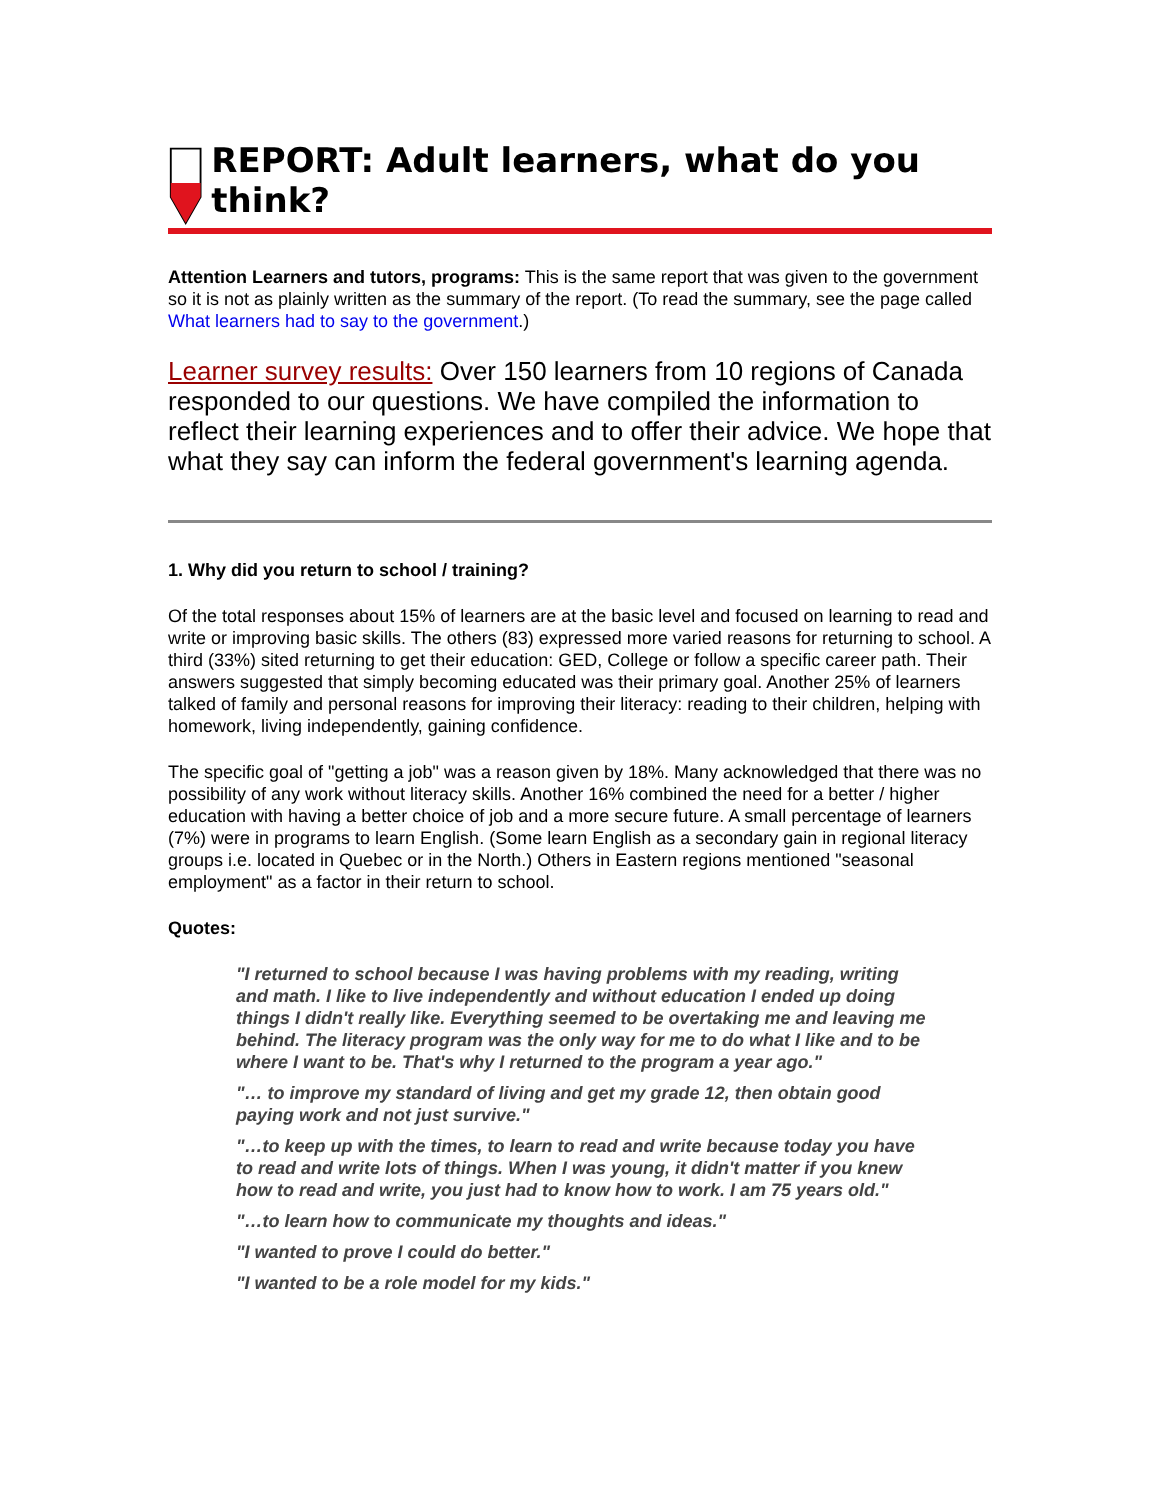REPORT: Adult learners, what do you think?
Attention Learners and tutors, programs: This is the same report that was given to the government so it is not as plainly written as the summary of the report. (To read the summary, see the page called What learners had to say to the government.)
Learner survey results: Over 150 learners from 10 regions of Canada responded to our questions. We have compiled the information to reflect their learning experiences and to offer their advice. We hope that what they say can inform the federal government's learning agenda.
1. Why did you return to school / training?
Of the total responses about 15% of learners are at the basic level and focused on learning to read and write or improving basic skills. The others (83) expressed more varied reasons for returning to school. A third (33%) sited returning to get their education: GED, College or follow a specific career path. Their answers suggested that simply becoming educated was their primary goal. Another 25% of learners talked of family and personal reasons for improving their literacy: reading to their children, helping with homework, living independently, gaining confidence.
The specific goal of "getting a job" was a reason given by 18%. Many acknowledged that there was no possibility of any work without literacy skills. Another 16% combined the need for a better / higher education with having a better choice of job and a more secure future. A small percentage of learners (7%) were in programs to learn English. (Some learn English as a secondary gain in regional literacy groups i.e. located in Quebec or in the North.) Others in Eastern regions mentioned "seasonal employment" as a factor in their return to school.
Quotes:
"I returned to school because I was having problems with my reading, writing and math. I like to live independently and without education I ended up doing things I didn't really like. Everything seemed to be overtaking me and leaving me behind. The literacy program was the only way for me to do what I like and to be where I want to be. That's why I returned to the program a year ago."
"… to improve my standard of living and get my grade 12, then obtain good paying work and not just survive."
"…to keep up with the times, to learn to read and write because today you have to read and write lots of things. When I was young, it didn't matter if you knew how to read and write, you just had to know how to work. I am 75 years old."
"…to learn how to communicate my thoughts and ideas."
"I wanted to prove I could do better."
"I wanted to be a role model for my kids."